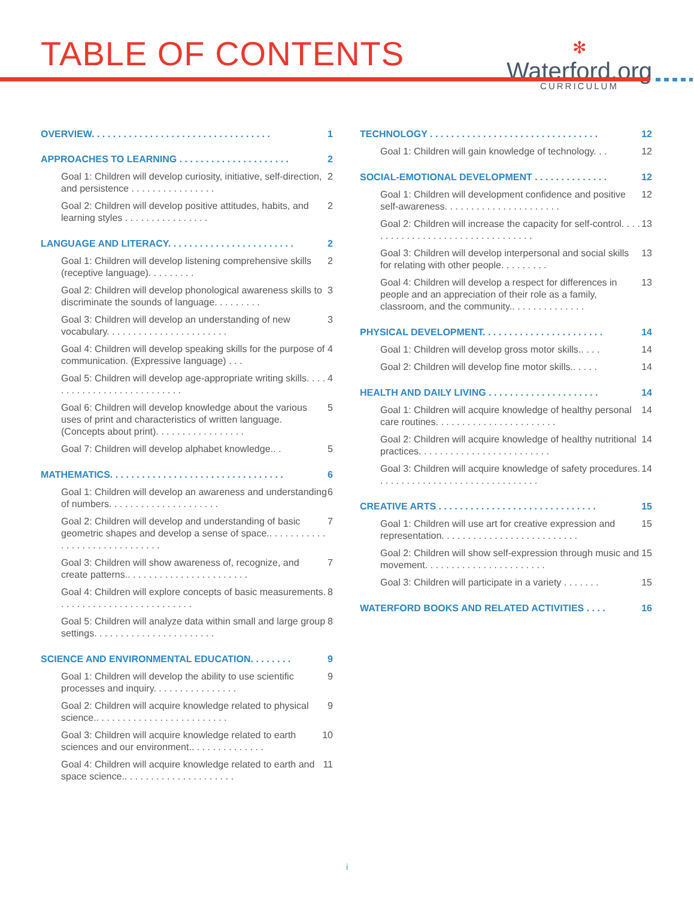TABLE OF CONTENTS
✻
Waterford.org
CURRICULUM
OVERVIEW. . . . . . . . . . . . . . . . . . . . . . . . . . . . . . . . . . 1
APPROACHES TO LEARNING . . . . . . . . . . . . . . . . . . . . . 2
Goal 1: Children will develop curiosity, initiative, self-direction, and persistence . . . . . . . . . . . . . . . . 2
Goal 2: Children will develop positive attitudes, habits, and learning styles . . . . . . . . . . . . . . . . 2
LANGUAGE AND LITERACY. . . . . . . . . . . . . . . . . . . . . . . . 2
Goal 1: Children will develop listening comprehensive skills (receptive language). . . . . . . . . 2
Goal 2: Children will develop phonological awareness skills to discriminate the sounds of language. . . . . . . . . 3
Goal 3: Children will develop an understanding of new vocabulary. . . . . . . . . . . . . . . . . . . . . . . 3
Goal 4: Children will develop speaking skills for the purpose of communication. (Expressive language) . . . 4
Goal 5: Children will develop age-appropriate writing skills. . . . . . . . . . . . . . . . . . . . . . . . . . . 4
Goal 6: Children will develop knowledge about the various uses of print and characteristics of written language. (Concepts about print). . . . . . . . . . . . . . . . . 5
Goal 7: Children will develop alphabet knowledge.. . 5
MATHEMATICS. . . . . . . . . . . . . . . . . . . . . . . . . . . . . . . . . 6
Goal 1: Children will develop an awareness and understanding of numbers. . . . . . . . . . . . . . . . . . . . . 6
Goal 2: Children will develop and understanding of basic geometric shapes and develop a sense of space.. . . . . . . . . . . . . . . . . . . . . . . . . . . . . . 7
Goal 3: Children will show awareness of, recognize, and create patterns.. . . . . . . . . . . . . . . . . . . . . . . 7
Goal 4: Children will explore concepts of basic measurements. . . . . . . . . . . . . . . . . . . . . . . . . . 8
Goal 5: Children will analyze data within small and large group settings. . . . . . . . . . . . . . . . . . . . . . . 8
SCIENCE AND ENVIRONMENTAL EDUCATION. . . . . . . . 9
Goal 1: Children will develop the ability to use scientific processes and inquiry. . . . . . . . . . . . . . . . 9
Goal 2: Children will acquire knowledge related to physical science.. . . . . . . . . . . . . . . . . . . . . . . . . 9
Goal 3: Children will acquire knowledge related to earth sciences and our environment.. . . . . . . . . . . . . . 10
Goal 4: Children will acquire knowledge related to earth and space science.. . . . . . . . . . . . . . . . . . . . . 11
TECHNOLOGY . . . . . . . . . . . . . . . . . . . . . . . . . . . . . . . . 12
Goal 1: Children will gain knowledge of technology. . . 12
SOCIAL-EMOTIONAL DEVELOPMENT . . . . . . . . . . . . . . 12
Goal 1: Children will development confidence and positive self-awareness. . . . . . . . . . . . . . . . . . . . . . 12
Goal 2: Children will increase the capacity for self-control. . . . . . . . . . . . . . . . . . . . . . . . . . . . . . . . . 13
Goal 3: Children will develop interpersonal and social skills for relating with other people. . . . . . . . . 13
Goal 4: Children will develop a respect for differences in people and an appreciation of their role as a family, classroom, and the community.. . . . . . . . . . . . . . 13
PHYSICAL DEVELOPMENT. . . . . . . . . . . . . . . . . . . . . . . 14
Goal 1: Children will develop gross motor skills.. . . . 14
Goal 2: Children will develop fine motor skills.. . . . . 14
HEALTH AND DAILY LIVING . . . . . . . . . . . . . . . . . . . . . 14
Goal 1: Children will acquire knowledge of healthy personal care routines. . . . . . . . . . . . . . . . . . . . . . . 14
Goal 2: Children will acquire knowledge of healthy nutritional practices. . . . . . . . . . . . . . . . . . . . . . . . . 14
Goal 3: Children will acquire knowledge of safety procedures. . . . . . . . . . . . . . . . . . . . . . . . . . . . . . . 14
CREATIVE ARTS . . . . . . . . . . . . . . . . . . . . . . . . . . . . . . 15
Goal 1: Children will use art for creative expression and representation. . . . . . . . . . . . . . . . . . . . . . . . . . 15
Goal 2: Children will show self-expression through music and movement. . . . . . . . . . . . . . . . . . . . . . . 15
Goal 3: Children will participate in a variety . . . . . . . 15
WATERFORD BOOKS AND RELATED ACTIVITIES . . . . 16
i